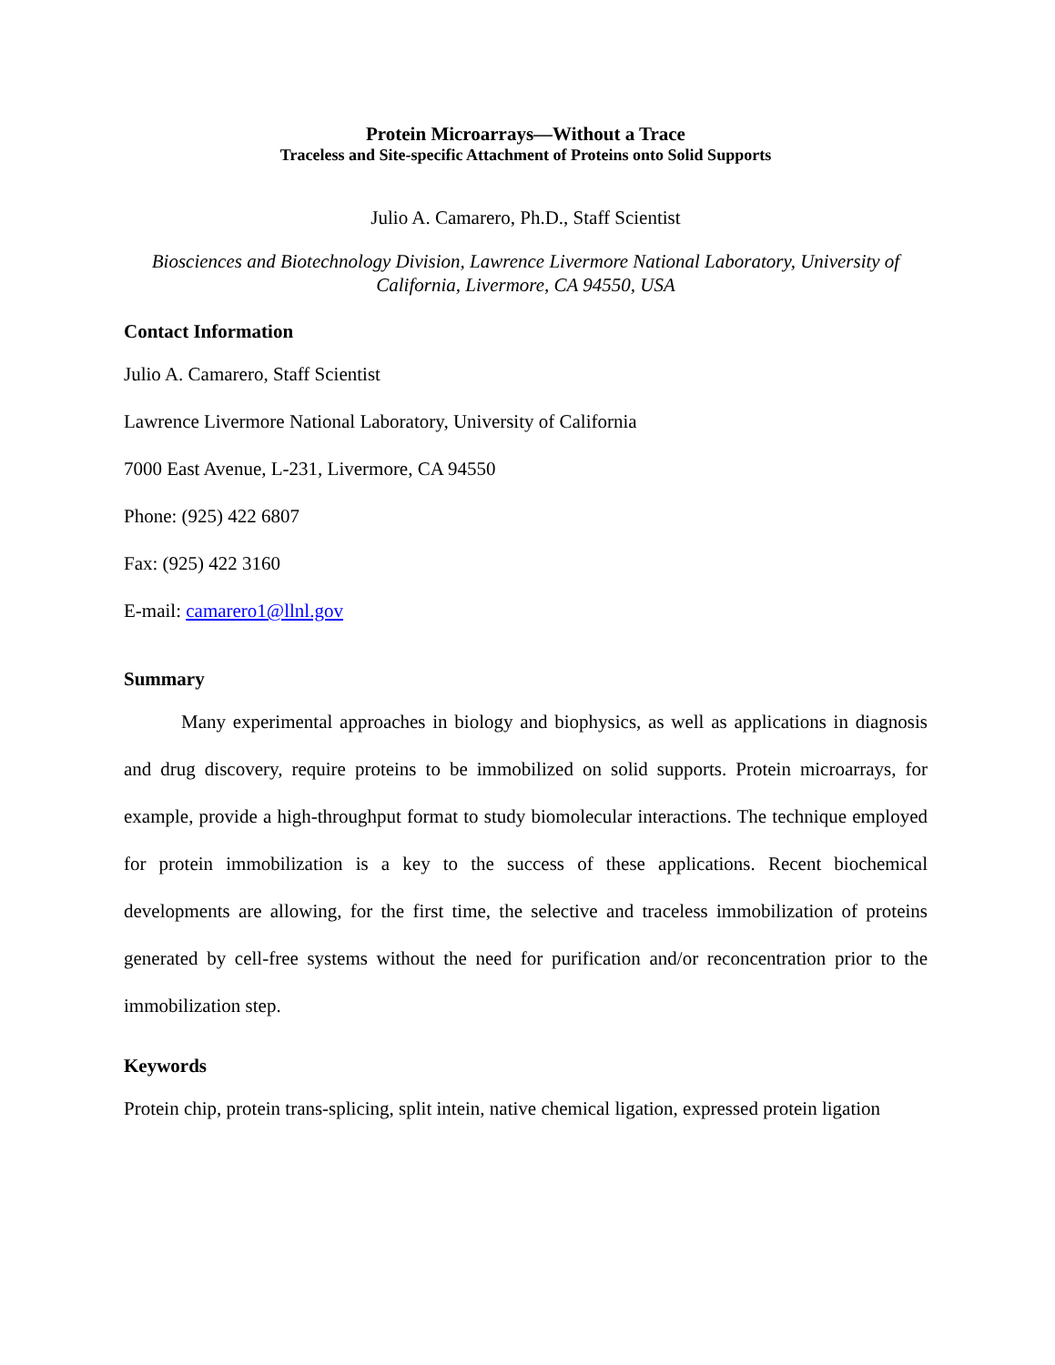Protein Microarrays—Without a Trace
Traceless and Site-specific Attachment of Proteins onto Solid Supports
Julio A. Camarero, Ph.D., Staff Scientist
Biosciences and Biotechnology Division, Lawrence Livermore National Laboratory, University of California, Livermore, CA 94550, USA
Contact Information
Julio A. Camarero, Staff Scientist
Lawrence Livermore National Laboratory, University of California
7000 East Avenue, L-231, Livermore, CA 94550
Phone: (925) 422 6807
Fax: (925) 422 3160
E-mail: camarero1@llnl.gov
Summary
   Many experimental approaches in biology and biophysics, as well as applications in diagnosis and drug discovery, require proteins to be immobilized on solid supports. Protein microarrays, for example, provide a high-throughput format to study biomolecular interactions. The technique employed for protein immobilization is a key to the success of these applications. Recent biochemical developments are allowing, for the first time, the selective and traceless immobilization of proteins generated by cell-free systems without the need for purification and/or reconcentration prior to the immobilization step.
Keywords
Protein chip, protein trans-splicing, split intein, native chemical ligation, expressed protein ligation